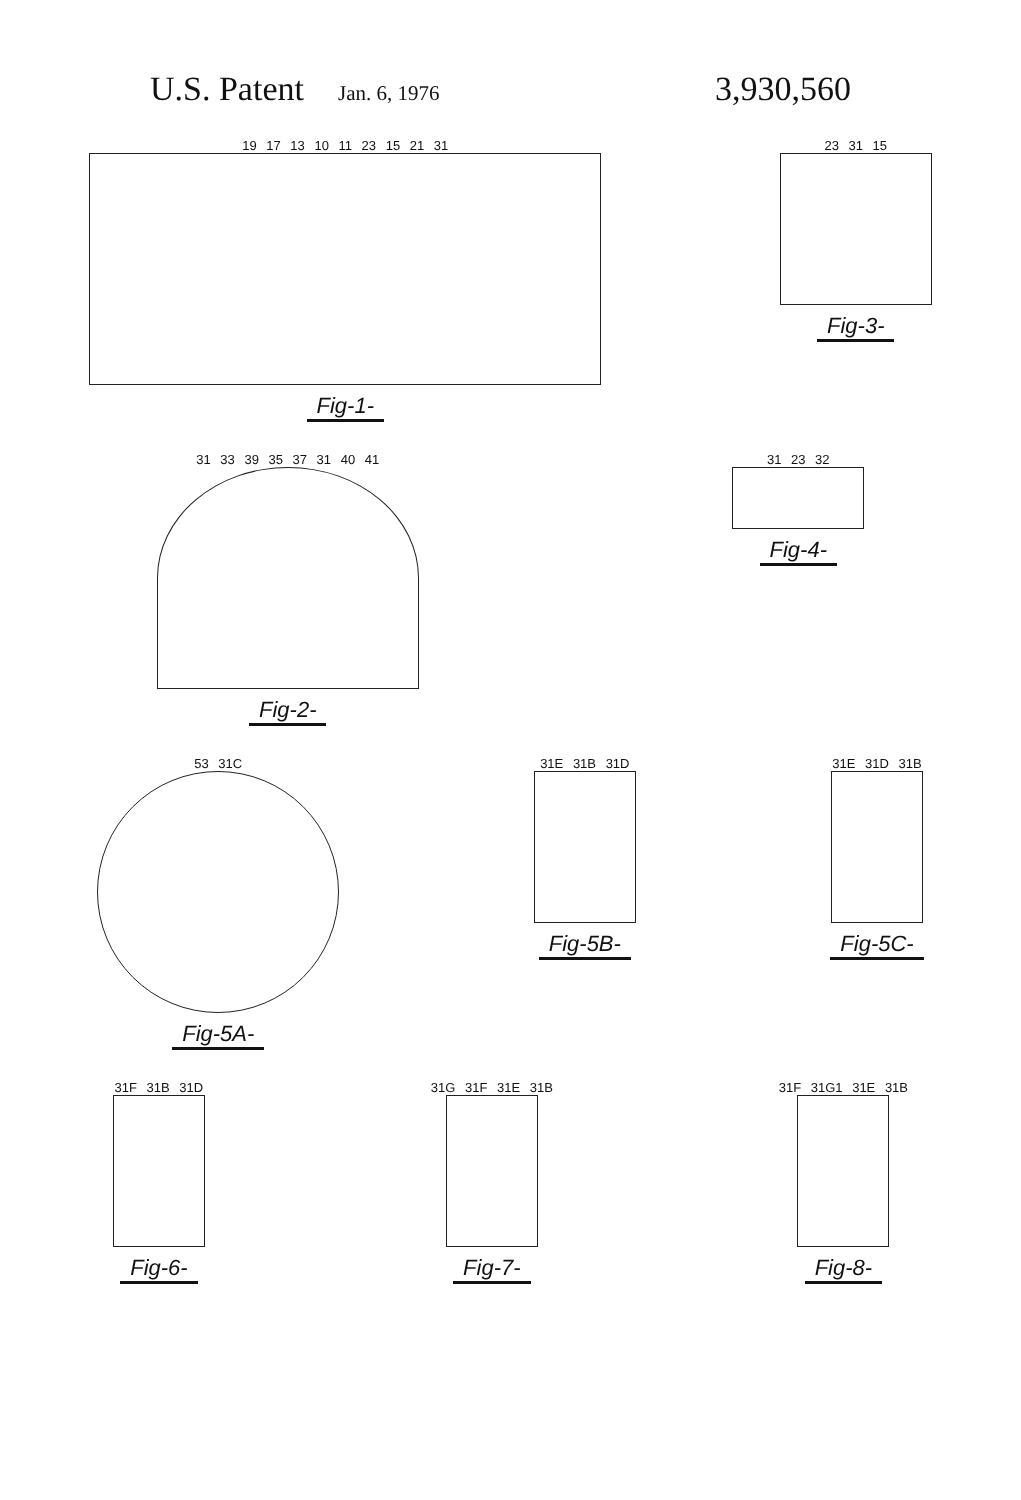U.S. Patent Jan. 6, 1976 3,930,560
19 17 13 10 11 23 15 21 31
Fig-1-
23 31 15
Fig-3-
31 33 39 35 37 31 40 41
Fig-2-
31 23 32
Fig-4-
53 31C
Fig-5A-
31E 31B 31D
Fig-5B-
31E 31D 31B
Fig-5C-
31F 31B 31D
Fig-6-
31G 31F 31E 31B
Fig-7-
31F 31G1 31E 31B
Fig-8-